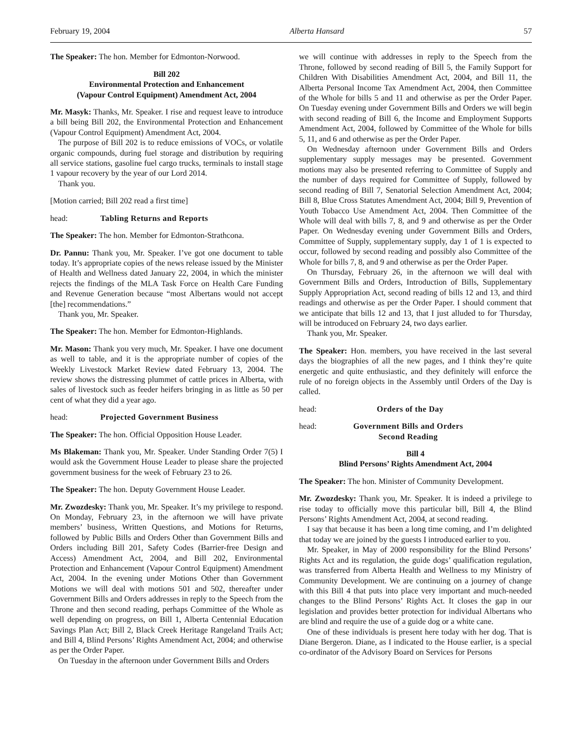February 19, 2004 Alberta Hansard 57
The Speaker: The hon. Member for Edmonton-Norwood.
Bill 202
Environmental Protection and Enhancement
(Vapour Control Equipment) Amendment Act, 2004
Mr. Masyk: Thanks, Mr. Speaker. I rise and request leave to introduce a bill being Bill 202, the Environmental Protection and Enhancement (Vapour Control Equipment) Amendment Act, 2004.
The purpose of Bill 202 is to reduce emissions of VOCs, or volatile organic compounds, during fuel storage and distribution by requiring all service stations, gasoline fuel cargo trucks, terminals to install stage 1 vapour recovery by the year of our Lord 2014.
Thank you.
[Motion carried; Bill 202 read a first time]
head: Tabling Returns and Reports
The Speaker: The hon. Member for Edmonton-Strathcona.
Dr. Pannu: Thank you, Mr. Speaker. I’ve got one document to table today. It’s appropriate copies of the news release issued by the Minister of Health and Wellness dated January 22, 2004, in which the minister rejects the findings of the MLA Task Force on Health Care Funding and Revenue Generation because “most Albertans would not accept [the] recommendations.”
Thank you, Mr. Speaker.
The Speaker: The hon. Member for Edmonton-Highlands.
Mr. Mason: Thank you very much, Mr. Speaker. I have one document as well to table, and it is the appropriate number of copies of the Weekly Livestock Market Review dated February 13, 2004. The review shows the distressing plummet of cattle prices in Alberta, with sales of livestock such as feeder heifers bringing in as little as 50 per cent of what they did a year ago.
head: Projected Government Business
The Speaker: The hon. Official Opposition House Leader.
Ms Blakeman: Thank you, Mr. Speaker. Under Standing Order 7(5) I would ask the Government House Leader to please share the projected government business for the week of February 23 to 26.
The Speaker: The hon. Deputy Government House Leader.
Mr. Zwozdesky: Thank you, Mr. Speaker. It’s my privilege to respond. On Monday, February 23, in the afternoon we will have private members’ business, Written Questions, and Motions for Returns, followed by Public Bills and Orders Other than Government Bills and Orders including Bill 201, Safety Codes (Barrier-free Design and Access) Amendment Act, 2004, and Bill 202, Environmental Protection and Enhancement (Vapour Control Equipment) Amendment Act, 2004. In the evening under Motions Other than Government Motions we will deal with motions 501 and 502, thereafter under Government Bills and Orders addresses in reply to the Speech from the Throne and then second reading, perhaps Committee of the Whole as well depending on progress, on Bill 1, Alberta Centennial Education Savings Plan Act; Bill 2, Black Creek Heritage Rangeland Trails Act; and Bill 4, Blind Persons’ Rights Amendment Act, 2004; and otherwise as per the Order Paper.
On Tuesday in the afternoon under Government Bills and Orders
we will continue with addresses in reply to the Speech from the Throne, followed by second reading of Bill 5, the Family Support for Children With Disabilities Amendment Act, 2004, and Bill 11, the Alberta Personal Income Tax Amendment Act, 2004, then Committee of the Whole for bills 5 and 11 and otherwise as per the Order Paper. On Tuesday evening under Government Bills and Orders we will begin with second reading of Bill 6, the Income and Employment Supports Amendment Act, 2004, followed by Committee of the Whole for bills 5, 11, and 6 and otherwise as per the Order Paper.
On Wednesday afternoon under Government Bills and Orders supplementary supply messages may be presented. Government motions may also be presented referring to Committee of Supply and the number of days required for Committee of Supply, followed by second reading of Bill 7, Senatorial Selection Amendment Act, 2004; Bill 8, Blue Cross Statutes Amendment Act, 2004; Bill 9, Prevention of Youth Tobacco Use Amendment Act, 2004. Then Committee of the Whole will deal with bills 7, 8, and 9 and otherwise as per the Order Paper. On Wednesday evening under Government Bills and Orders, Committee of Supply, supplementary supply, day 1 of 1 is expected to occur, followed by second reading and possibly also Committee of the Whole for bills 7, 8, and 9 and otherwise as per the Order Paper.
On Thursday, February 26, in the afternoon we will deal with Government Bills and Orders, Introduction of Bills, Supplementary Supply Appropriation Act, second reading of bills 12 and 13, and third readings and otherwise as per the Order Paper. I should comment that we anticipate that bills 12 and 13, that I just alluded to for Thursday, will be introduced on February 24, two days earlier.
Thank you, Mr. Speaker.
The Speaker: Hon. members, you have received in the last several days the biographies of all the new pages, and I think they’re quite energetic and quite enthusiastic, and they definitely will enforce the rule of no foreign objects in the Assembly until Orders of the Day is called.
head: Orders of the Day
head: Government Bills and Orders
Second Reading
Bill 4
Blind Persons’ Rights Amendment Act, 2004
The Speaker: The hon. Minister of Community Development.
Mr. Zwozdesky: Thank you, Mr. Speaker. It is indeed a privilege to rise today to officially move this particular bill, Bill 4, the Blind Persons’ Rights Amendment Act, 2004, at second reading.
I say that because it has been a long time coming, and I’m delighted that today we are joined by the guests I introduced earlier to you.
Mr. Speaker, in May of 2000 responsibility for the Blind Persons’ Rights Act and its regulation, the guide dogs’ qualification regulation, was transferred from Alberta Health and Wellness to my Ministry of Community Development. We are continuing on a journey of change with this Bill 4 that puts into place very important and much-needed changes to the Blind Persons’ Rights Act. It closes the gap in our legislation and provides better protection for individual Albertans who are blind and require the use of a guide dog or a white cane.
One of these individuals is present here today with her dog. That is Diane Bergeron. Diane, as I indicated to the House earlier, is a special co-ordinator of the Advisory Board on Services for Persons